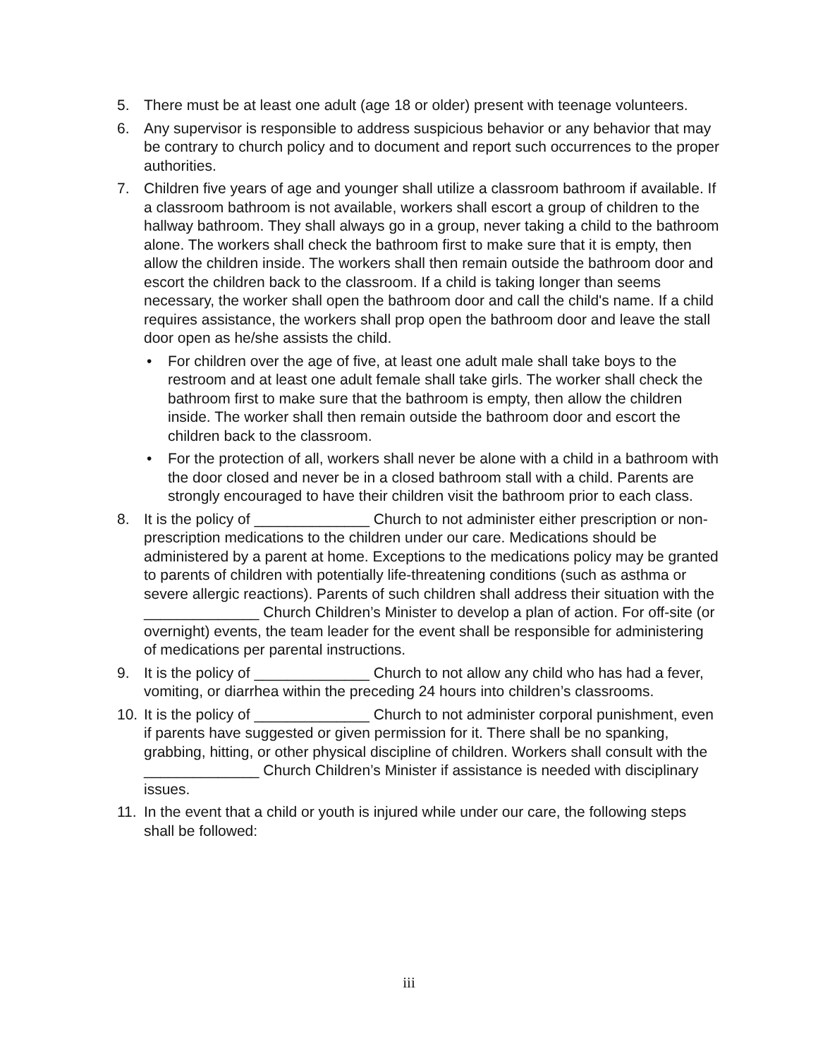5. There must be at least one adult (age 18 or older) present with teenage volunteers.
6. Any supervisor is responsible to address suspicious behavior or any behavior that may be contrary to church policy and to document and report such occurrences to the proper authorities.
7. Children five years of age and younger shall utilize a classroom bathroom if available. If a classroom bathroom is not available, workers shall escort a group of children to the hallway bathroom. They shall always go in a group, never taking a child to the bathroom alone. The workers shall check the bathroom first to make sure that it is empty, then allow the children inside. The workers shall then remain outside the bathroom door and escort the children back to the classroom. If a child is taking longer than seems necessary, the worker shall open the bathroom door and call the child's name. If a child requires assistance, the workers shall prop open the bathroom door and leave the stall door open as he/she assists the child.
• For children over the age of five, at least one adult male shall take boys to the restroom and at least one adult female shall take girls. The worker shall check the bathroom first to make sure that the bathroom is empty, then allow the children inside. The worker shall then remain outside the bathroom door and escort the children back to the classroom.
• For the protection of all, workers shall never be alone with a child in a bathroom with the door closed and never be in a closed bathroom stall with a child. Parents are strongly encouraged to have their children visit the bathroom prior to each class.
8. It is the policy of ______________ Church to not administer either prescription or non-prescription medications to the children under our care. Medications should be administered by a parent at home. Exceptions to the medications policy may be granted to parents of children with potentially life-threatening conditions (such as asthma or severe allergic reactions). Parents of such children shall address their situation with the ______________ Church Children’s Minister to develop a plan of action. For off-site (or overnight) events, the team leader for the event shall be responsible for administering of medications per parental instructions.
9. It is the policy of ______________ Church to not allow any child who has had a fever, vomiting, or diarrhea within the preceding 24 hours into children’s classrooms.
10. It is the policy of ______________ Church to not administer corporal punishment, even if parents have suggested or given permission for it. There shall be no spanking, grabbing, hitting, or other physical discipline of children. Workers shall consult with the ______________ Church Children’s Minister if assistance is needed with disciplinary issues.
11. In the event that a child or youth is injured while under our care, the following steps shall be followed:
iii